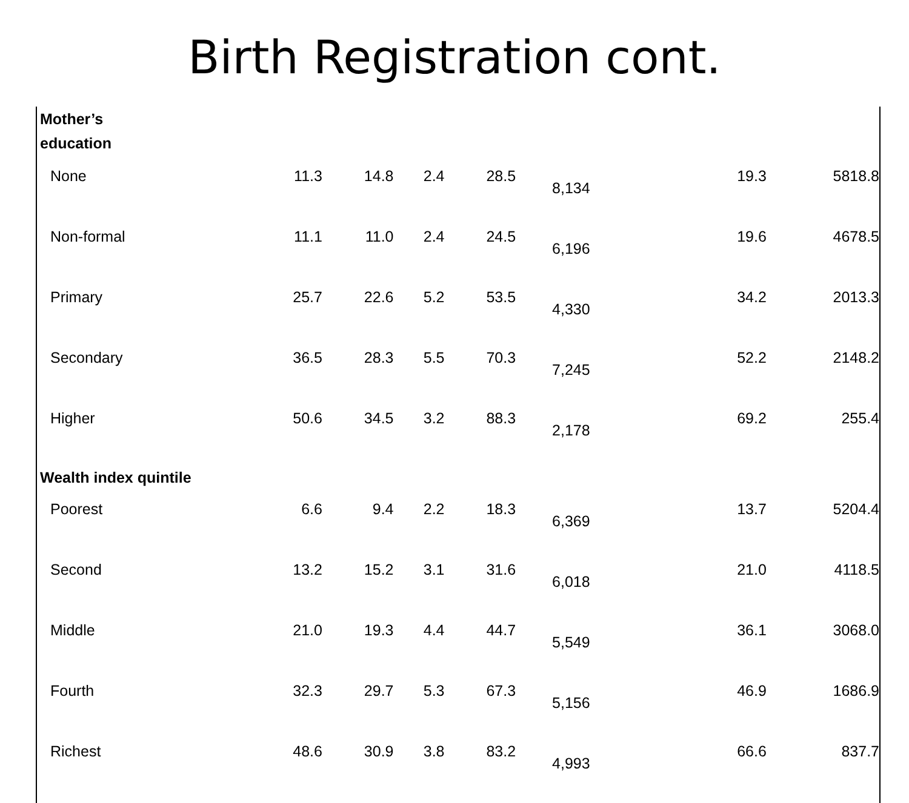Birth Registration cont.
| Mother’s education | | | | | | | |
| None | 11.3 | 14.8 | 2.4 | 28.5 | 8,134 | 19.3 | 5818.8 |
| Non-formal | 11.1 | 11.0 | 2.4 | 24.5 | 6,196 | 19.6 | 4678.5 |
| Primary | 25.7 | 22.6 | 5.2 | 53.5 | 4,330 | 34.2 | 2013.3 |
| Secondary | 36.5 | 28.3 | 5.5 | 70.3 | 7,245 | 52.2 | 2148.2 |
| Higher | 50.6 | 34.5 | 3.2 | 88.3 | 2,178 | 69.2 | 255.4 |
| Wealth index quintile | | | | | | | |
| Poorest | 6.6 | 9.4 | 2.2 | 18.3 | 6,369 | 13.7 | 5204.4 |
| Second | 13.2 | 15.2 | 3.1 | 31.6 | 6,018 | 21.0 | 4118.5 |
| Middle | 21.0 | 19.3 | 4.4 | 44.7 | 5,549 | 36.1 | 3068.0 |
| Fourth | 32.3 | 29.7 | 5.3 | 67.3 | 5,156 | 46.9 | 1686.9 |
| Richest | 48.6 | 30.9 | 3.8 | 83.2 | 4,993 | 66.6 | 837.7 |